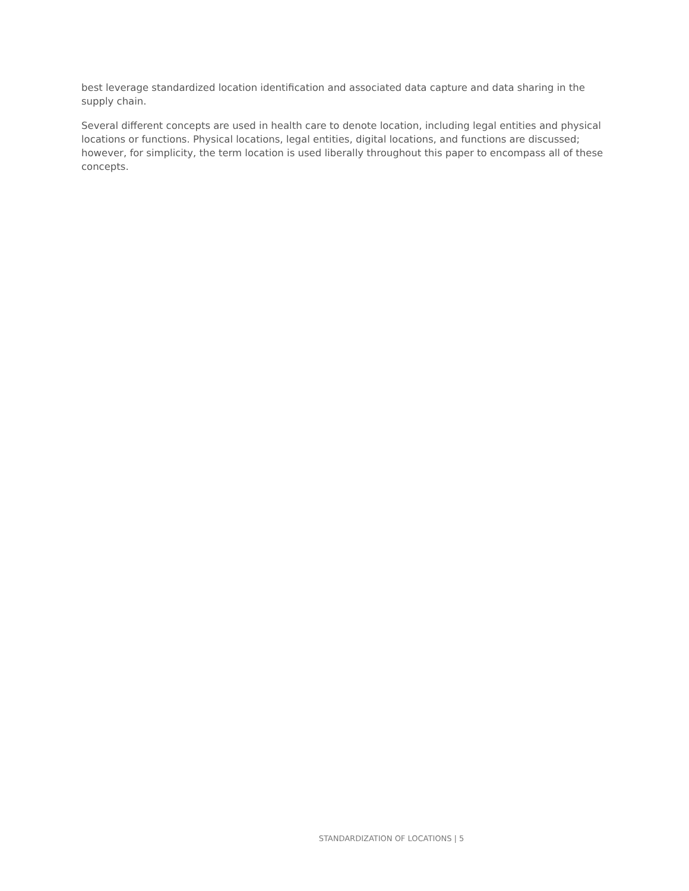best leverage standardized location identification and associated data capture and data sharing in the supply chain.
Several different concepts are used in health care to denote location, including legal entities and physical locations or functions. Physical locations, legal entities, digital locations, and functions are discussed; however, for simplicity, the term location is used liberally throughout this paper to encompass all of these concepts.
STANDARDIZATION OF LOCATIONS | 5